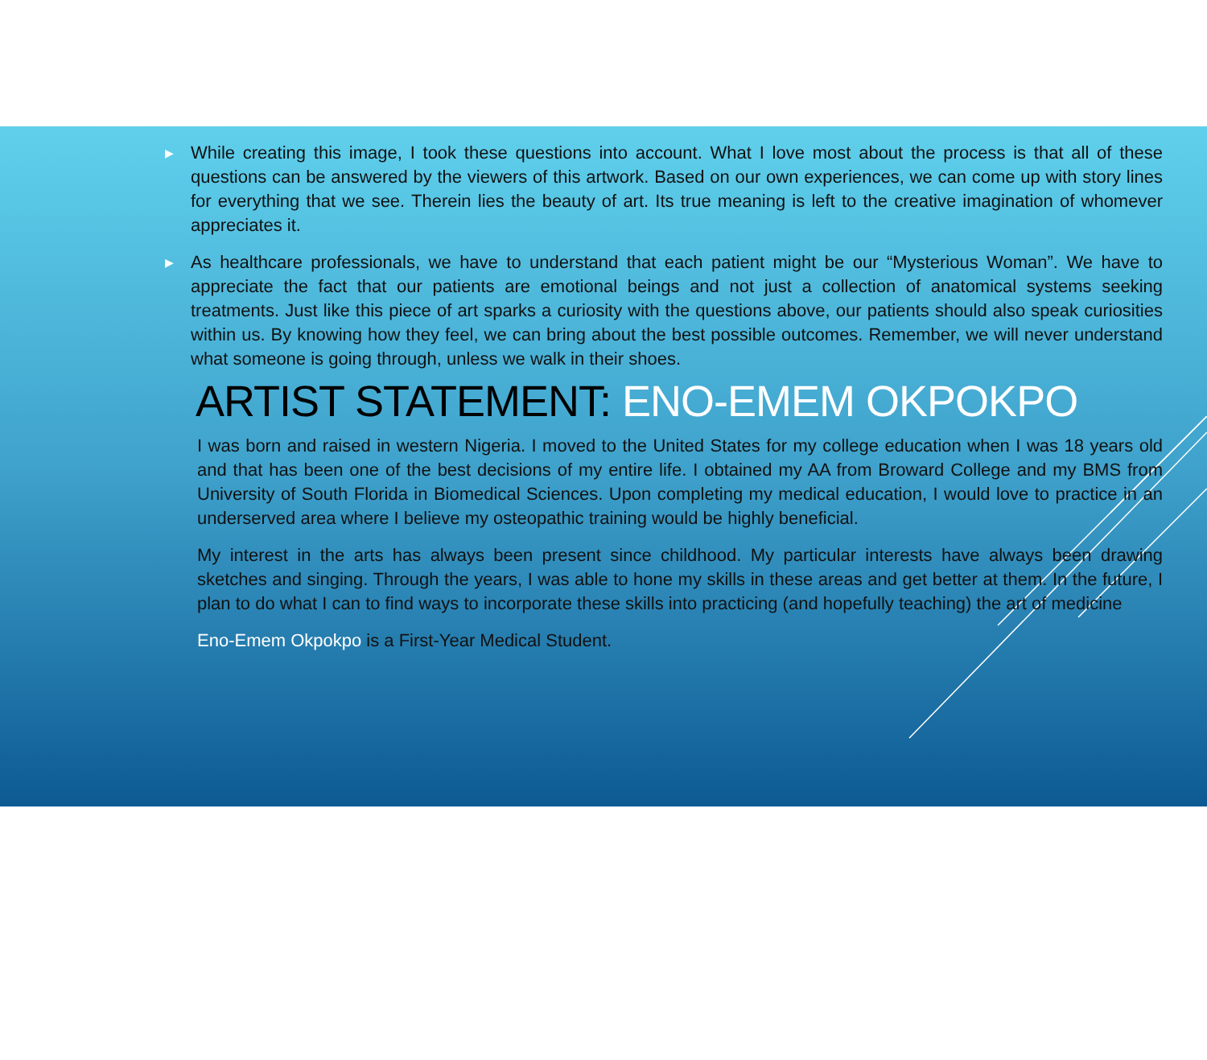▶ While creating this image, I took these questions into account. What I love most about the process is that all of these questions can be answered by the viewers of this artwork. Based on our own experiences, we can come up with story lines for everything that we see. Therein lies the beauty of art. Its true meaning is left to the creative imagination of whomever appreciates it.
▶ As healthcare professionals, we have to understand that each patient might be our “Mysterious Woman”. We have to appreciate the fact that our patients are emotional beings and not just a collection of anatomical systems seeking treatments. Just like this piece of art sparks a curiosity with the questions above, our patients should also speak curiosities within us. By knowing how they feel, we can bring about the best possible outcomes. Remember, we will never understand what someone is going through, unless we walk in their shoes.
ARTIST STATEMENT: ENO-EMEM OKPOKPO
I was born and raised in western Nigeria. I moved to the United States for my college education when I was 18 years old and that has been one of the best decisions of my entire life. I obtained my AA from Broward College and my BMS from University of South Florida in Biomedical Sciences. Upon completing my medical education, I would love to practice in an underserved area where I believe my osteopathic training would be highly beneficial.
My interest in the arts has always been present since childhood. My particular interests have always been drawing sketches and singing. Through the years, I was able to hone my skills in these areas and get better at them. In the future, I plan to do what I can to find ways to incorporate these skills into practicing (and hopefully teaching) the art of medicine
Eno-Emem Okpokpo is a First-Year Medical Student.